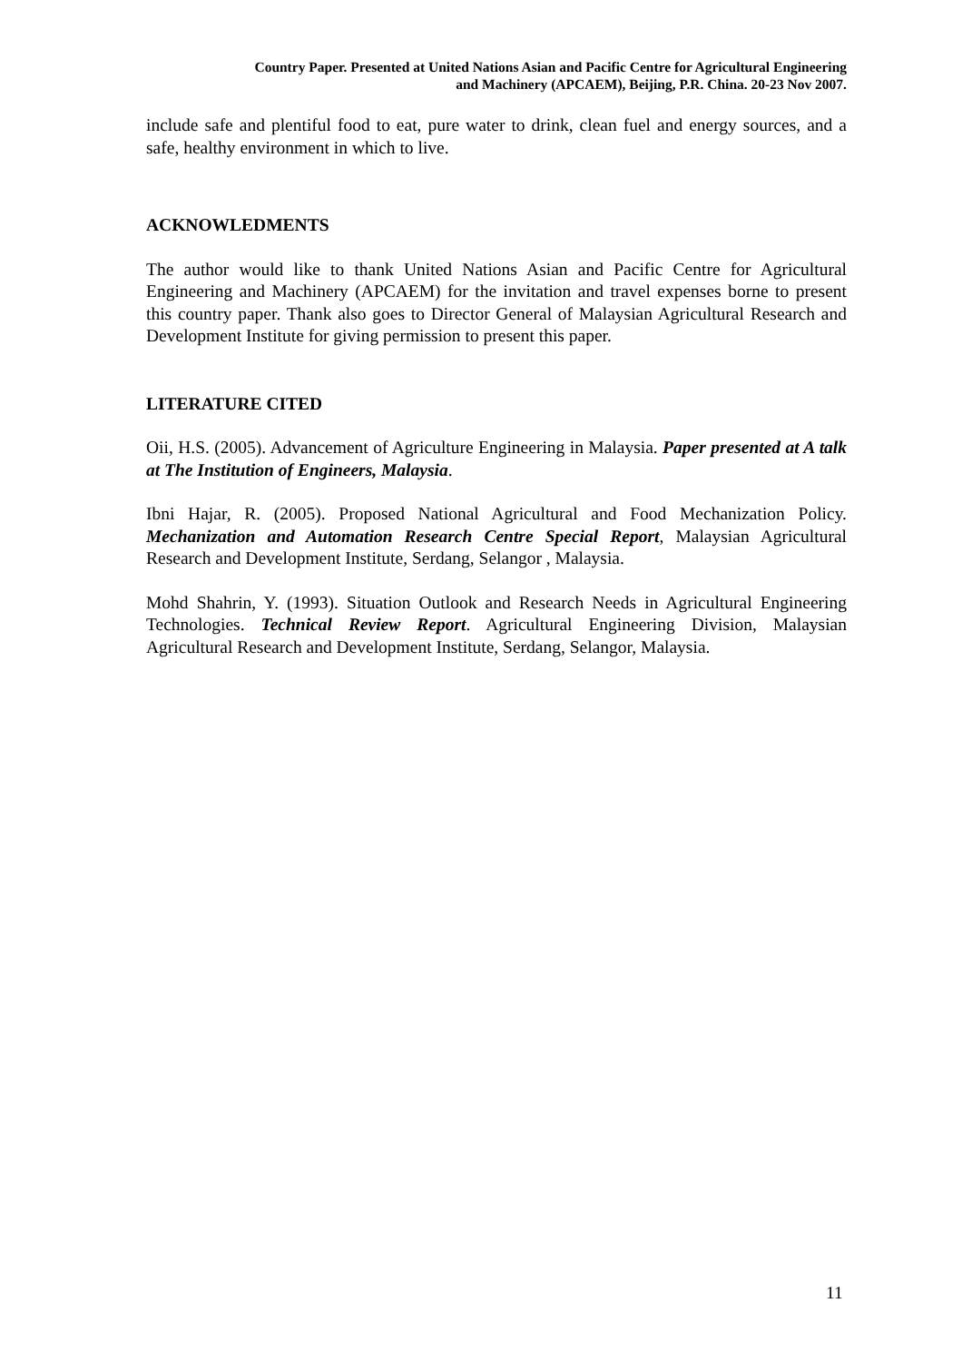Country Paper. Presented at United Nations Asian and Pacific Centre for Agricultural Engineering
and Machinery (APCAEM), Beijing, P.R. China. 20-23 Nov 2007.
include safe and plentiful food to eat, pure water to drink, clean fuel and energy sources, and a safe, healthy environment in which to live.
ACKNOWLEDMENTS
The author would like to thank United Nations Asian and Pacific Centre for Agricultural Engineering and Machinery (APCAEM) for the invitation and travel expenses borne to present this country paper. Thank also goes to Director General of Malaysian Agricultural Research and Development Institute for giving permission to present this paper.
LITERATURE CITED
Oii, H.S. (2005). Advancement of Agriculture Engineering in Malaysia. Paper presented at A talk at The Institution of Engineers, Malaysia.
Ibni Hajar, R. (2005). Proposed National Agricultural and Food Mechanization Policy. Mechanization and Automation Research Centre Special Report, Malaysian Agricultural Research and Development Institute, Serdang, Selangor , Malaysia.
Mohd Shahrin, Y. (1993). Situation Outlook and Research Needs in Agricultural Engineering Technologies. Technical Review Report. Agricultural Engineering Division, Malaysian Agricultural Research and Development Institute, Serdang, Selangor, Malaysia.
11